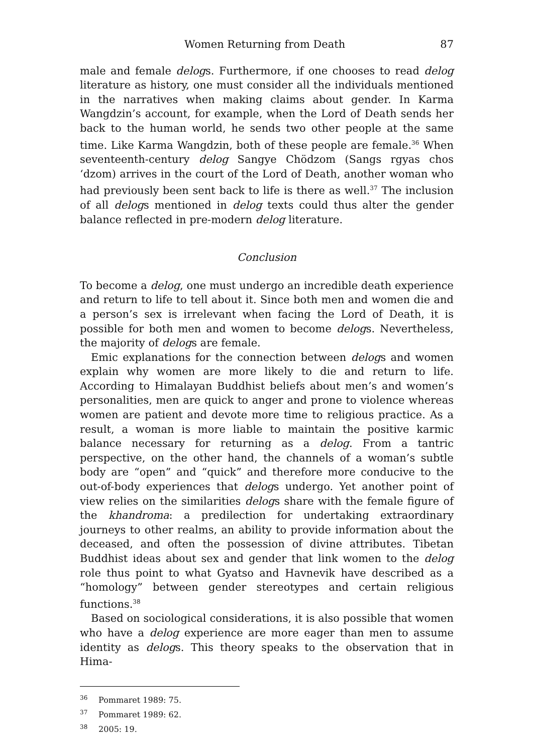Women Returning from Death 87
male and female delogs. Furthermore, if one chooses to read delog literature as history, one must consider all the individuals mentioned in the narratives when making claims about gender. In Karma Wangdzin’s account, for example, when the Lord of Death sends her back to the human world, he sends two other people at the same time. Like Karma Wangdzin, both of these people are female.<sup>36</sup> When seventeenth-century delog Sangye Chödzom (Sangs rgyas chos ‘dzom) arrives in the court of the Lord of Death, another woman who had previously been sent back to life is there as well.<sup>37</sup> The inclusion of all delogs mentioned in delog texts could thus alter the gender balance reflected in pre-modern delog literature.
Conclusion
To become a delog, one must undergo an incredible death experience and return to life to tell about it. Since both men and women die and a person’s sex is irrelevant when facing the Lord of Death, it is possible for both men and women to become delogs. Nevertheless, the majority of delogs are female.
Emic explanations for the connection between delogs and women explain why women are more likely to die and return to life. According to Himalayan Buddhist beliefs about men’s and women’s personalities, men are quick to anger and prone to violence whereas women are patient and devote more time to religious practice. As a result, a woman is more liable to maintain the positive karmic balance necessary for returning as a delog. From a tantric perspective, on the other hand, the channels of a woman’s subtle body are “open” and “quick” and therefore more conducive to the out-of-body experiences that delogs undergo. Yet another point of view relies on the similarities delogs share with the female figure of the khandroma: a predilection for undertaking extraordinary journeys to other realms, an ability to provide information about the deceased, and often the possession of divine attributes. Tibetan Buddhist ideas about sex and gender that link women to the delog role thus point to what Gyatso and Havnevik have described as a “homology” between gender stereotypes and certain religious functions.<sup>38</sup>
Based on sociological considerations, it is also possible that women who have a delog experience are more eager than men to assume identity as delogs. This theory speaks to the observation that in Hima-
<sup>36</sup> Pommaret 1989: 75.
<sup>37</sup> Pommaret 1989: 62.
<sup>38</sup> 2005: 19.